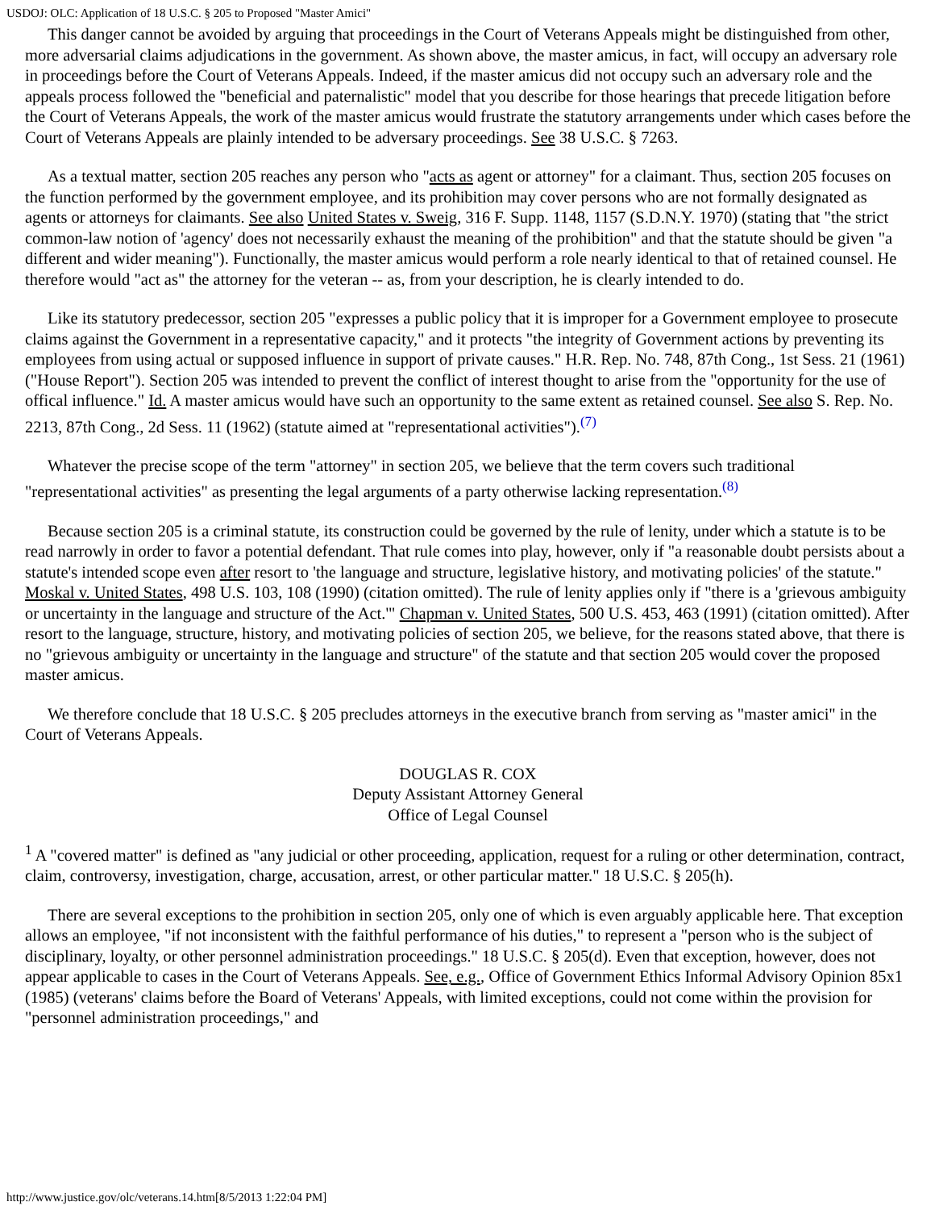USDOJ: OLC: Application of 18 U.S.C. § 205 to Proposed "Master Amici"
This danger cannot be avoided by arguing that proceedings in the Court of Veterans Appeals might be distinguished from other, more adversarial claims adjudications in the government. As shown above, the master amicus, in fact, will occupy an adversary role in proceedings before the Court of Veterans Appeals. Indeed, if the master amicus did not occupy such an adversary role and the appeals process followed the "beneficial and paternalistic" model that you describe for those hearings that precede litigation before the Court of Veterans Appeals, the work of the master amicus would frustrate the statutory arrangements under which cases before the Court of Veterans Appeals are plainly intended to be adversary proceedings. See 38 U.S.C. § 7263.
As a textual matter, section 205 reaches any person who "acts as agent or attorney" for a claimant. Thus, section 205 focuses on the function performed by the government employee, and its prohibition may cover persons who are not formally designated as agents or attorneys for claimants. See also United States v. Sweig, 316 F. Supp. 1148, 1157 (S.D.N.Y. 1970) (stating that "the strict common-law notion of 'agency' does not necessarily exhaust the meaning of the prohibition" and that the statute should be given "a different and wider meaning"). Functionally, the master amicus would perform a role nearly identical to that of retained counsel. He therefore would "act as" the attorney for the veteran -- as, from your description, he is clearly intended to do.
Like its statutory predecessor, section 205 "expresses a public policy that it is improper for a Government employee to prosecute claims against the Government in a representative capacity," and it protects "the integrity of Government actions by preventing its employees from using actual or supposed influence in support of private causes." H.R. Rep. No. 748, 87th Cong., 1st Sess. 21 (1961) ("House Report"). Section 205 was intended to prevent the conflict of interest thought to arise from the "opportunity for the use of offical influence." Id. A master amicus would have such an opportunity to the same extent as retained counsel. See also S. Rep. No. 2213, 87th Cong., 2d Sess. 11 (1962) (statute aimed at "representational activities").<sup>(7)</sup>
Whatever the precise scope of the term "attorney" in section 205, we believe that the term covers such traditional "representational activities" as presenting the legal arguments of a party otherwise lacking representation.<sup>(8)</sup>
Because section 205 is a criminal statute, its construction could be governed by the rule of lenity, under which a statute is to be read narrowly in order to favor a potential defendant. That rule comes into play, however, only if "a reasonable doubt persists about a statute's intended scope even after resort to 'the language and structure, legislative history, and motivating policies' of the statute." Moskal v. United States, 498 U.S. 103, 108 (1990) (citation omitted). The rule of lenity applies only if "there is a 'grievous ambiguity or uncertainty in the language and structure of the Act.'" Chapman v. United States, 500 U.S. 453, 463 (1991) (citation omitted). After resort to the language, structure, history, and motivating policies of section 205, we believe, for the reasons stated above, that there is no "grievous ambiguity or uncertainty in the language and structure" of the statute and that section 205 would cover the proposed master amicus.
We therefore conclude that 18 U.S.C. § 205 precludes attorneys in the executive branch from serving as "master amici" in the Court of Veterans Appeals.
DOUGLAS R. COX
Deputy Assistant Attorney General
Office of Legal Counsel
<sup>1</sup> A "covered matter" is defined as "any judicial or other proceeding, application, request for a ruling or other determination, contract, claim, controversy, investigation, charge, accusation, arrest, or other particular matter." 18 U.S.C. § 205(h).
There are several exceptions to the prohibition in section 205, only one of which is even arguably applicable here. That exception allows an employee, "if not inconsistent with the faithful performance of his duties," to represent a "person who is the subject of disciplinary, loyalty, or other personnel administration proceedings." 18 U.S.C. § 205(d). Even that exception, however, does not appear applicable to cases in the Court of Veterans Appeals. See, e.g., Office of Government Ethics Informal Advisory Opinion 85x1 (1985) (veterans' claims before the Board of Veterans' Appeals, with limited exceptions, could not come within the provision for "personnel administration proceedings," and
http://www.justice.gov/olc/veterans.14.htm[8/5/2013 1:22:04 PM]